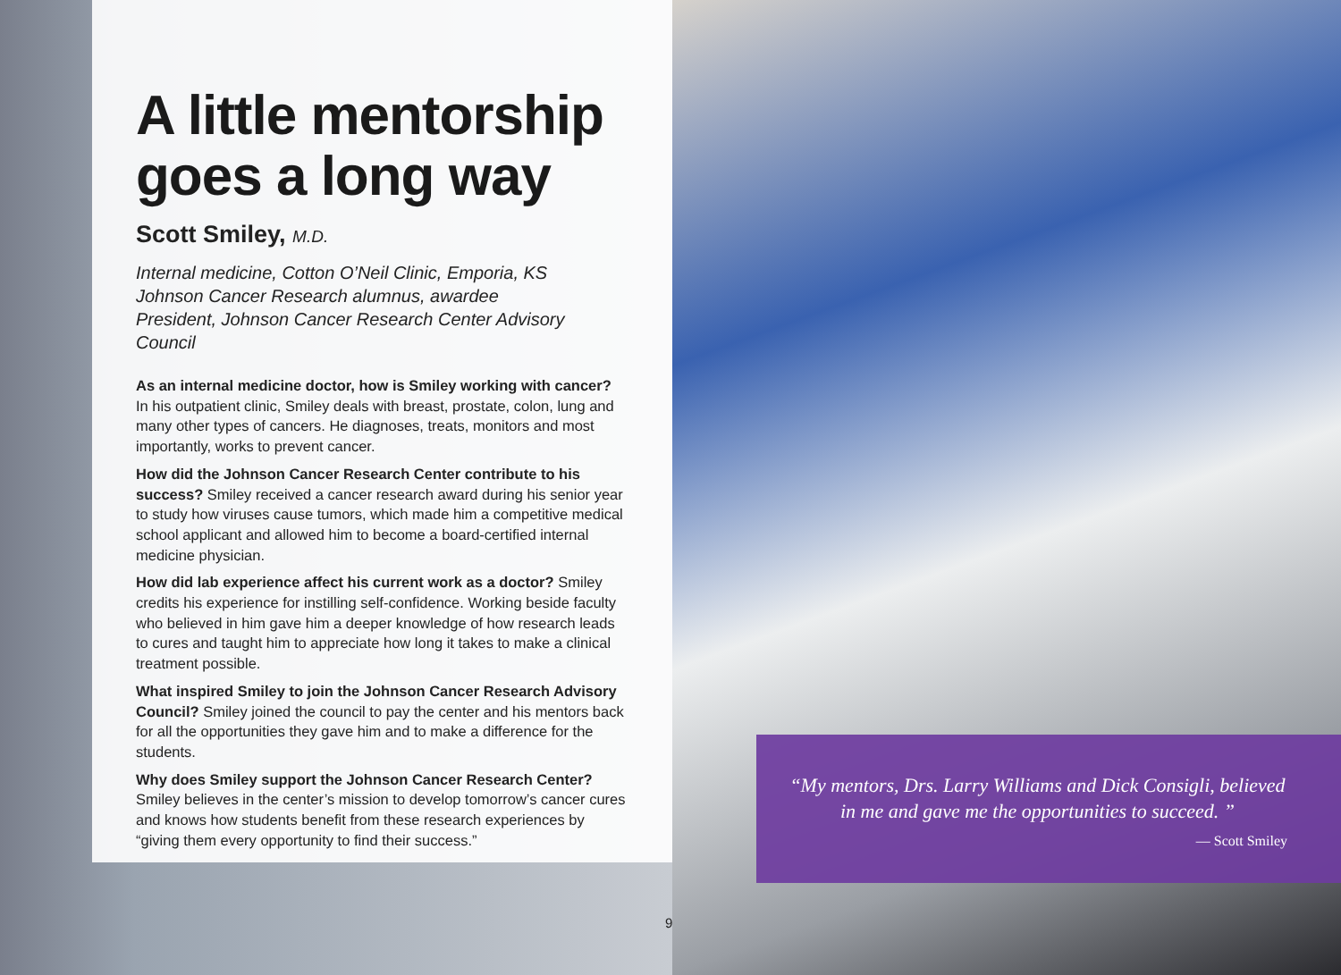A little mentorship goes a long way
Scott Smiley, M.D.
Internal medicine, Cotton O’Neil Clinic, Emporia, KS
Johnson Cancer Research alumnus, awardee
President, Johnson Cancer Research Center Advisory Council
As an internal medicine doctor, how is Smiley working with cancer? In his outpatient clinic, Smiley deals with breast, prostate, colon, lung and many other types of cancers. He diagnoses, treats, monitors and most importantly, works to prevent cancer.
How did the Johnson Cancer Research Center contribute to his success? Smiley received a cancer research award during his senior year to study how viruses cause tumors, which made him a competitive medical school applicant and allowed him to become a board-certified internal medicine physician.
How did lab experience affect his current work as a doctor? Smiley credits his experience for instilling self-confidence. Working beside faculty who believed in him gave him a deeper knowledge of how research leads to cures and taught him to appreciate how long it takes to make a clinical treatment possible.
What inspired Smiley to join the Johnson Cancer Research Advisory Council? Smiley joined the council to pay the center and his mentors back for all the opportunities they gave him and to make a difference for the students.
Why does Smiley support the Johnson Cancer Research Center? Smiley believes in the center’s mission to develop tomorrow’s cancer cures and knows how students benefit from these research experiences by “giving them every opportunity to find their success.”
“My mentors, Drs. Larry Williams and Dick Consigli, believed in me and gave me the opportunities to succeed. ”
— Scott Smiley
9